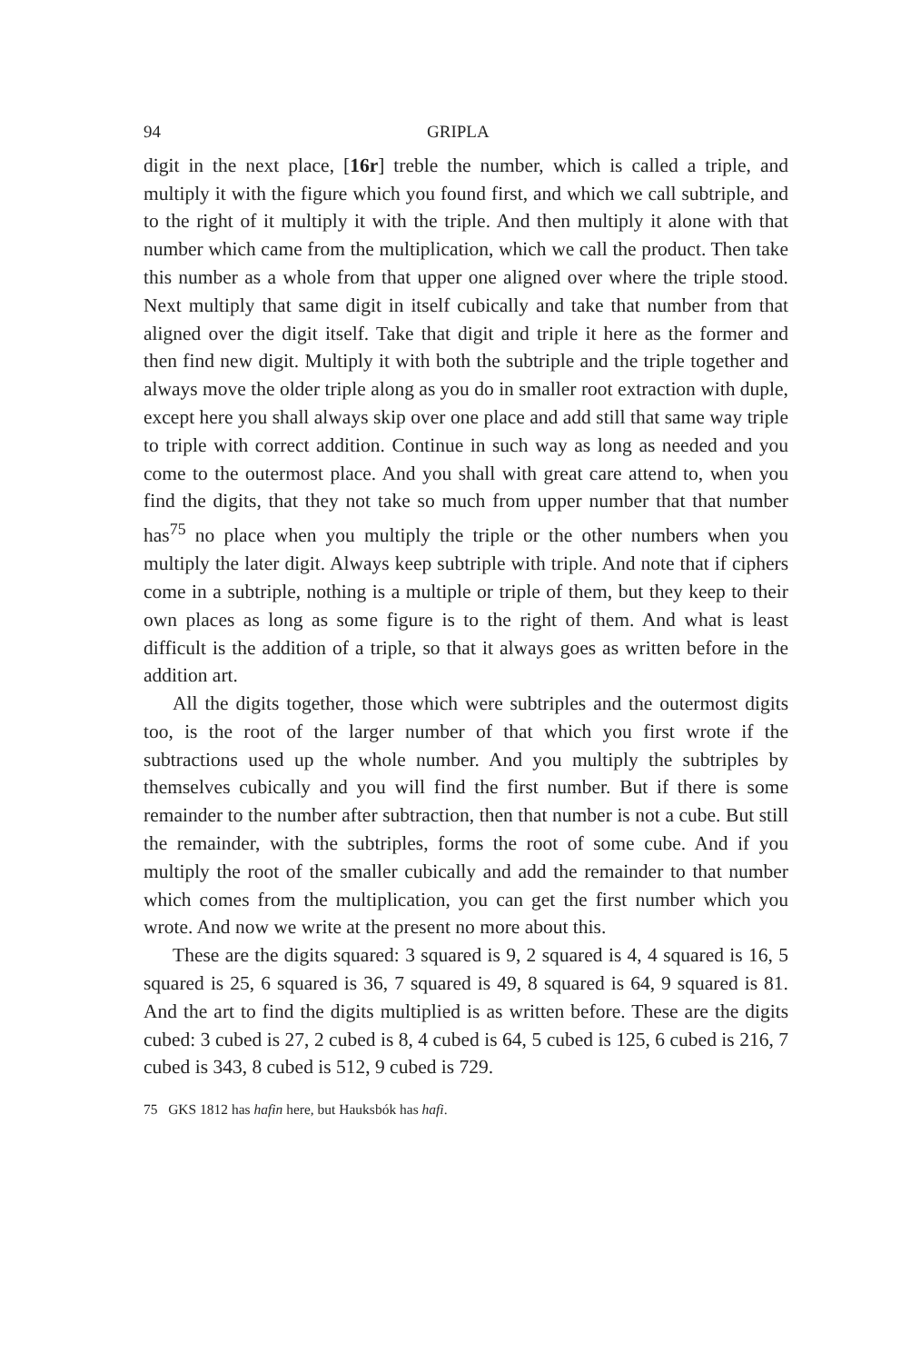94 GRIPLA
digit in the next place, [16r] treble the number, which is called a triple, and multiply it with the figure which you found first, and which we call subtriple, and to the right of it multiply it with the triple. And then multiply it alone with that number which came from the multiplication, which we call the product. Then take this number as a whole from that upper one aligned over where the triple stood. Next multiply that same digit in itself cubically and take that number from that aligned over the digit itself. Take that digit and triple it here as the former and then find new digit. Multiply it with both the subtriple and the triple together and always move the older triple along as you do in smaller root extraction with duple, except here you shall always skip over one place and add still that same way triple to triple with correct addition. Continue in such way as long as needed and you come to the outermost place. And you shall with great care attend to, when you find the digits, that they not take so much from upper number that that number has<sup>75</sup> no place when you multiply the triple or the other numbers when you multiply the later digit. Always keep subtriple with triple. And note that if ciphers come in a subtriple, nothing is a multiple or triple of them, but they keep to their own places as long as some figure is to the right of them. And what is least difficult is the addition of a triple, so that it always goes as written before in the addition art.
All the digits together, those which were subtriples and the outermost digits too, is the root of the larger number of that which you first wrote if the subtractions used up the whole number. And you multiply the subtriples by themselves cubically and you will find the first number. But if there is some remainder to the number after subtraction, then that number is not a cube. But still the remainder, with the subtriples, forms the root of some cube. And if you multiply the root of the smaller cubically and add the remainder to that number which comes from the multiplication, you can get the first number which you wrote. And now we write at the present no more about this.
These are the digits squared: 3 squared is 9, 2 squared is 4, 4 squared is 16, 5 squared is 25, 6 squared is 36, 7 squared is 49, 8 squared is 64, 9 squared is 81. And the art to find the digits multiplied is as written before. These are the digits cubed: 3 cubed is 27, 2 cubed is 8, 4 cubed is 64, 5 cubed is 125, 6 cubed is 216, 7 cubed is 343, 8 cubed is 512, 9 cubed is 729.
75 GKS 1812 has hafin here, but Hauksbók has hafi.